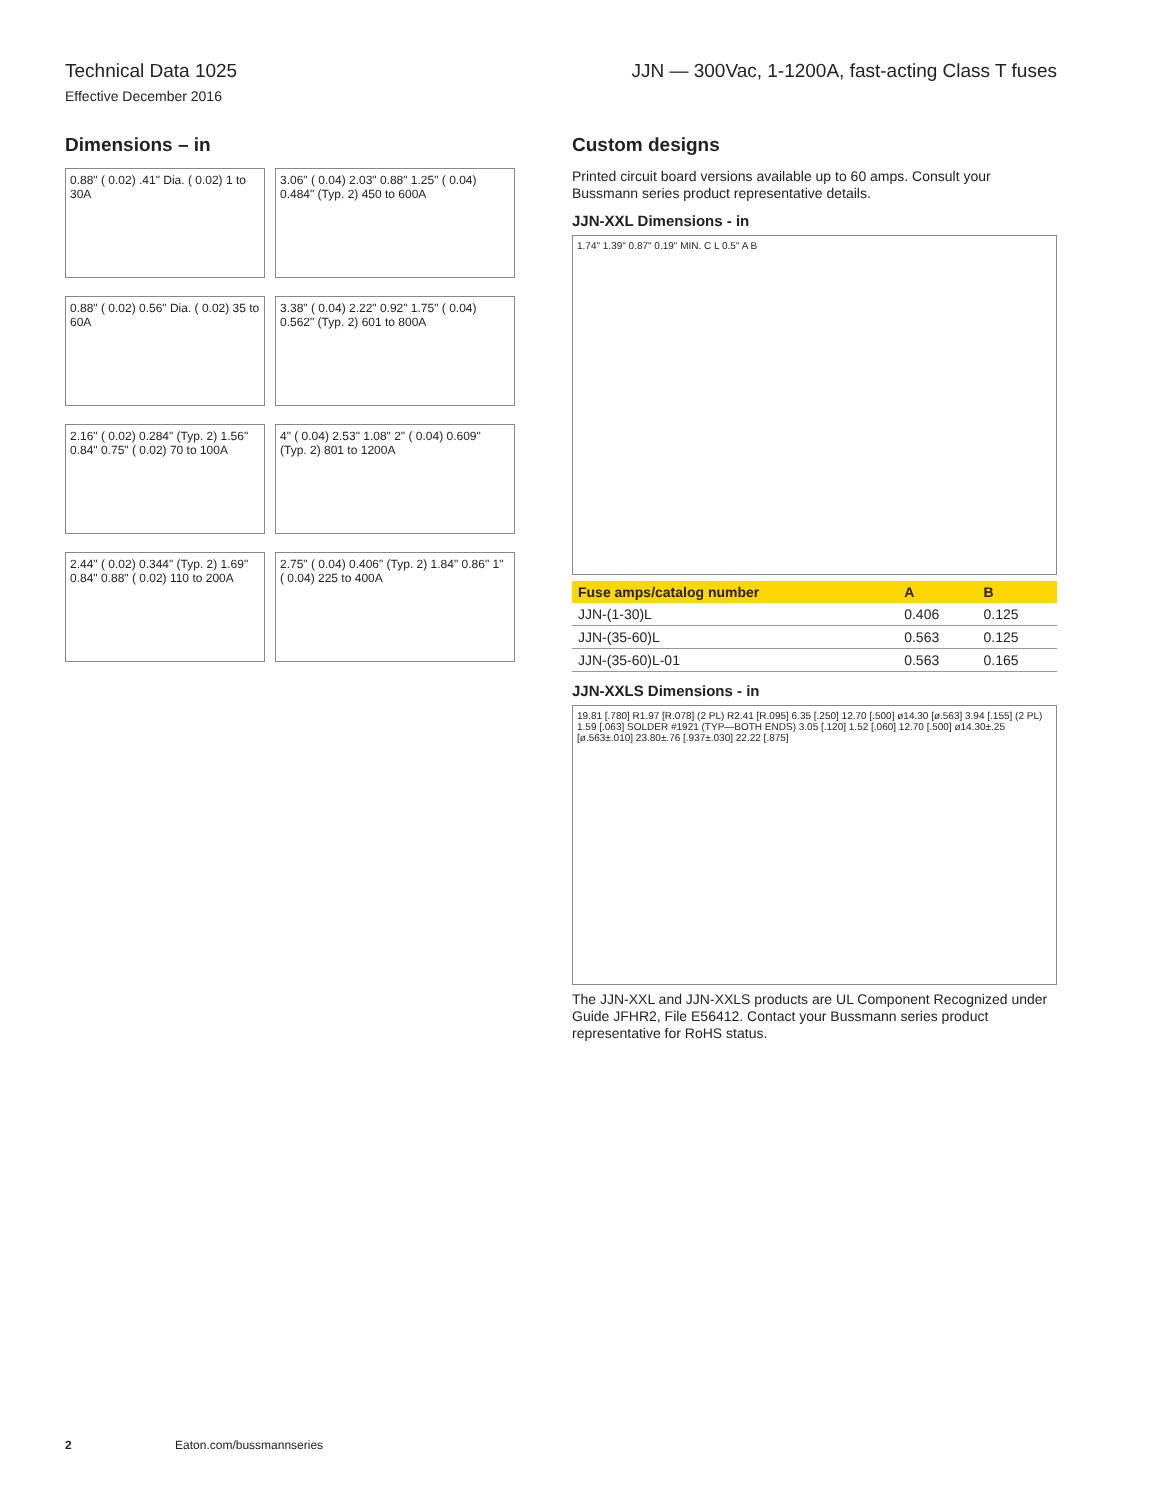Technical Data 1025
Effective December 2016
JJN — 300Vac, 1-1200A, fast-acting Class T fuses
Dimensions – in
0.88" ( 0.02) .41" Dia. ( 0.02) 1 to 30A
3.06" ( 0.04) 2.03" 0.88" 1.25" ( 0.04) 0.484" (Typ. 2) 450 to 600A
0.88" ( 0.02) 0.56" Dia. ( 0.02) 35 to 60A
3.38" ( 0.04) 2.22" 0.92" 1.75" ( 0.04) 0.562" (Typ. 2) 601 to 800A
2.16" ( 0.02) 0.284" (Typ. 2) 1.56" 0.84" 0.75" ( 0.02) 70 to 100A
4" ( 0.04) 2.53" 1.08" 2" ( 0.04) 0.609" (Typ. 2) 801 to 1200A
2.44" ( 0.02) 0.344" (Typ. 2) 1.69" 0.84" 0.88" ( 0.02) 110 to 200A
2.75" ( 0.04) 0.406" (Typ. 2) 1.84" 0.86" 1" ( 0.04) 225 to 400A
Custom designs
Printed circuit board versions available up to 60 amps. Consult your Bussmann series product representative details.
JJN-XXL Dimensions - in
1.74" 1.39" 0.87" 0.19" MIN. C L 0.5" A B
| Fuse amps/catalog number | A | B |
| --- | --- | --- |
| JJN-(1-30)L | 0.406 | 0.125 |
| JJN-(35-60)L | 0.563 | 0.125 |
| JJN-(35-60)L-01 | 0.563 | 0.165 |
JJN-XXLS Dimensions - in
19.81 [.780] R1.97 [R.078] (2 PL) R2.41 [R.095] 6.35 [.250] 12.70 [.500] ø14.30 [ø.563] 3.94 [.155] (2 PL) 1.59 [.063] SOLDER #1921 (TYP—BOTH ENDS) 3.05 [.120] 1.52 [.060] 12.70 [.500] ø14.30±.25 [ø.563±.010] 23.80±.76 [.937±.030] 22.22 [.875]
The JJN-XXL and JJN-XXLS products are UL Component Recognized under Guide JFHR2, File E56412. Contact your Bussmann series product representative for RoHS status.
2 Eaton.com/bussmannseries